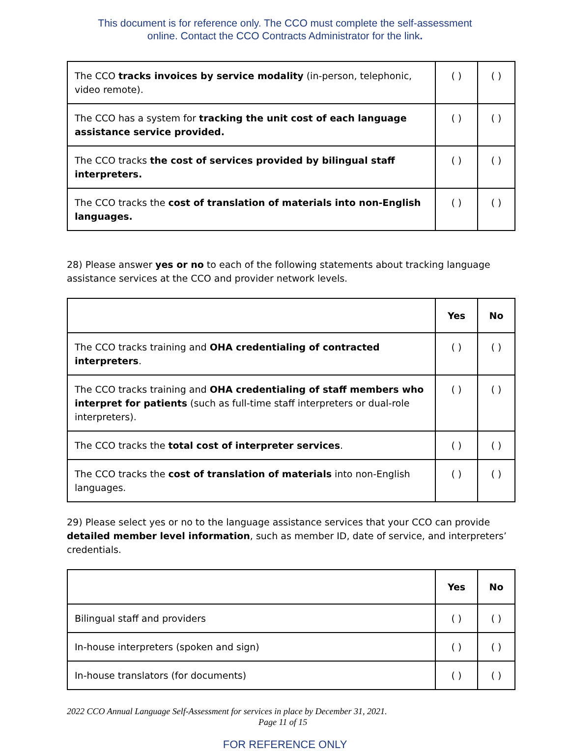This document is for reference only. The CCO must complete the self-assessment
online. Contact the CCO Contracts Administrator for the link.
| The CCO tracks invoices by service modality (in-person, telephonic, video remote). | ( ) | ( ) |
| The CCO has a system for tracking the unit cost of each language assistance service provided. | ( ) | ( ) |
| The CCO tracks the cost of services provided by bilingual staff interpreters. | ( ) | ( ) |
| The CCO tracks the cost of translation of materials into non-English languages. | ( ) | ( ) |
28) Please answer yes or no to each of the following statements about tracking language assistance services at the CCO and provider network levels.
| | Yes | No |
| --- | --- | --- |
| The CCO tracks training and OHA credentialing of contracted interpreters . | ( ) | ( ) |
| The CCO tracks training and OHA credentialing of staff members who interpret for patients (such as full-time staff interpreters or dual-role interpreters). | ( ) | ( ) |
| The CCO tracks the total cost of interpreter services . | ( ) | ( ) |
| The CCO tracks the cost of translation of materials into non-English languages. | ( ) | ( ) |
29) Please select yes or no to the language assistance services that your CCO can provide detailed member level information, such as member ID, date of service, and interpreters’ credentials.
| | Yes | No |
| --- | --- | --- |
| Bilingual staff and providers | ( ) | ( ) |
| In-house interpreters (spoken and sign) | ( ) | ( ) |
| In-house translators (for documents) | ( ) | ( ) |
2022 CCO Annual Language Self-Assessment for services in place by December 31, 2021.
Page 11 of 15
FOR REFERENCE ONLY